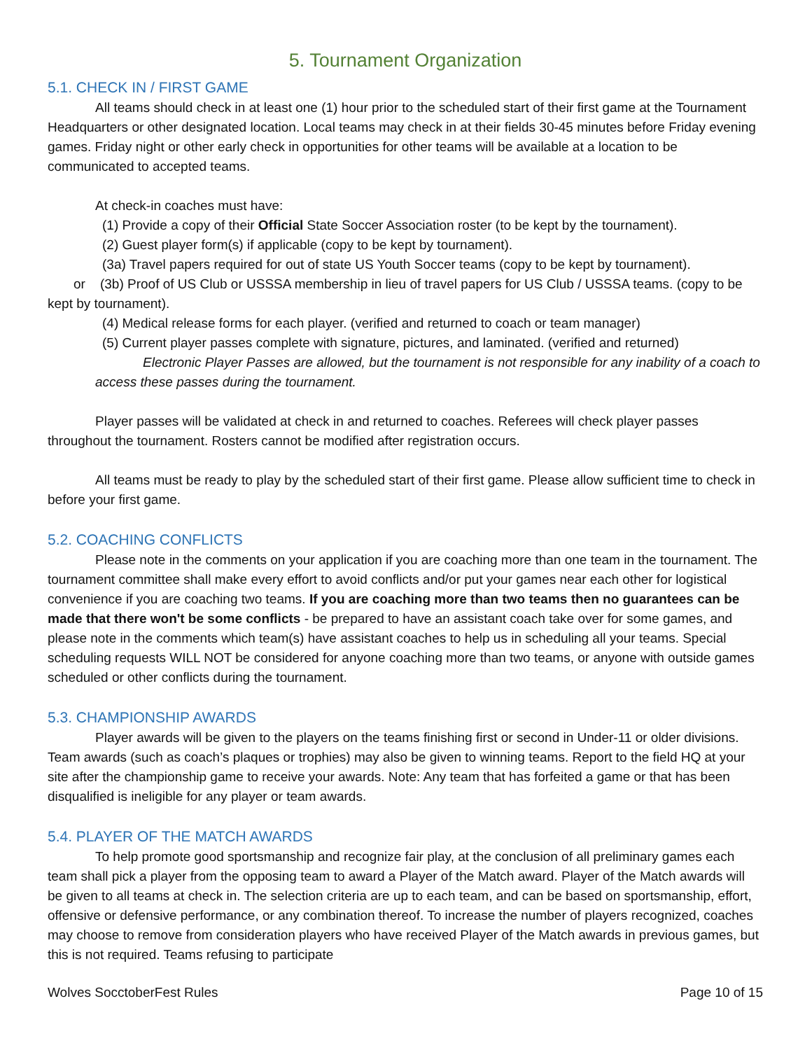5. Tournament Organization
5.1. CHECK IN / FIRST GAME
All teams should check in at least one (1) hour prior to the scheduled start of their first game at the Tournament Headquarters or other designated location. Local teams may check in at their fields 30-45 minutes before Friday evening games. Friday night or other early check in opportunities for other teams will be available at a location to be communicated to accepted teams.
At check-in coaches must have:
(1) Provide a copy of their Official State Soccer Association roster (to be kept by the tournament).
(2) Guest player form(s) if applicable (copy to be kept by tournament).
(3a) Travel papers required for out of state US Youth Soccer teams (copy to be kept by tournament).
or (3b) Proof of US Club or USSSA membership in lieu of travel papers for US Club / USSSA teams. (copy to be kept by tournament).
(4) Medical release forms for each player. (verified and returned to coach or team manager)
(5) Current player passes complete with signature, pictures, and laminated. (verified and returned)
Electronic Player Passes are allowed, but the tournament is not responsible for any inability of a coach to access these passes during the tournament.
Player passes will be validated at check in and returned to coaches. Referees will check player passes throughout the tournament. Rosters cannot be modified after registration occurs.
All teams must be ready to play by the scheduled start of their first game. Please allow sufficient time to check in before your first game.
5.2. COACHING CONFLICTS
Please note in the comments on your application if you are coaching more than one team in the tournament. The tournament committee shall make every effort to avoid conflicts and/or put your games near each other for logistical convenience if you are coaching two teams. If you are coaching more than two teams then no guarantees can be made that there won't be some conflicts - be prepared to have an assistant coach take over for some games, and please note in the comments which team(s) have assistant coaches to help us in scheduling all your teams. Special scheduling requests WILL NOT be considered for anyone coaching more than two teams, or anyone with outside games scheduled or other conflicts during the tournament.
5.3. CHAMPIONSHIP AWARDS
Player awards will be given to the players on the teams finishing first or second in Under-11 or older divisions. Team awards (such as coach’s plaques or trophies) may also be given to winning teams. Report to the field HQ at your site after the championship game to receive your awards. Note: Any team that has forfeited a game or that has been disqualified is ineligible for any player or team awards.
5.4. PLAYER OF THE MATCH AWARDS
To help promote good sportsmanship and recognize fair play, at the conclusion of all preliminary games each team shall pick a player from the opposing team to award a Player of the Match award. Player of the Match awards will be given to all teams at check in. The selection criteria are up to each team, and can be based on sportsmanship, effort, offensive or defensive performance, or any combination thereof. To increase the number of players recognized, coaches may choose to remove from consideration players who have received Player of the Match awards in previous games, but this is not required. Teams refusing to participate
Wolves SocctoberFest Rules Page 10 of 15